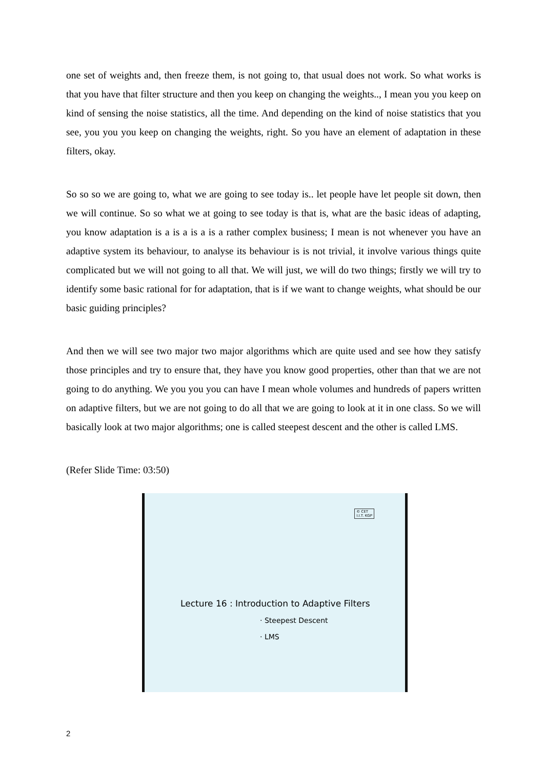one set of weights and, then freeze them, is not going to, that usual does not work. So what works is that you have that filter structure and then you keep on changing the weights.., I mean you you keep on kind of sensing the noise statistics, all the time. And depending on the kind of noise statistics that you see, you you you keep on changing the weights, right. So you have an element of adaptation in these filters, okay.
So so so we are going to, what we are going to see today is.. let people have let people sit down, then we will continue. So so what we at going to see today is that is, what are the basic ideas of adapting, you know adaptation is a is a is a is a rather complex business; I mean is not whenever you have an adaptive system its behaviour, to analyse its behaviour is is not trivial, it involve various things quite complicated but we will not going to all that. We will just, we will do two things; firstly we will try to identify some basic rational for for adaptation, that is if we want to change weights, what should be our basic guiding principles?
And then we will see two major two major algorithms which are quite used and see how they satisfy those principles and try to ensure that, they have you know good properties, other than that we are not going to do anything. We you you you can have I mean whole volumes and hundreds of papers written on adaptive filters, but we are not going to do all that we are going to look at it in one class. So we will basically look at two major algorithms; one is called steepest descent and the other is called LMS.
(Refer Slide Time: 03:50)
© CET
I.I.T. KGP
Lecture 16 : Introduction to Adaptive Filters
· Steepest Descent
· LMS
2